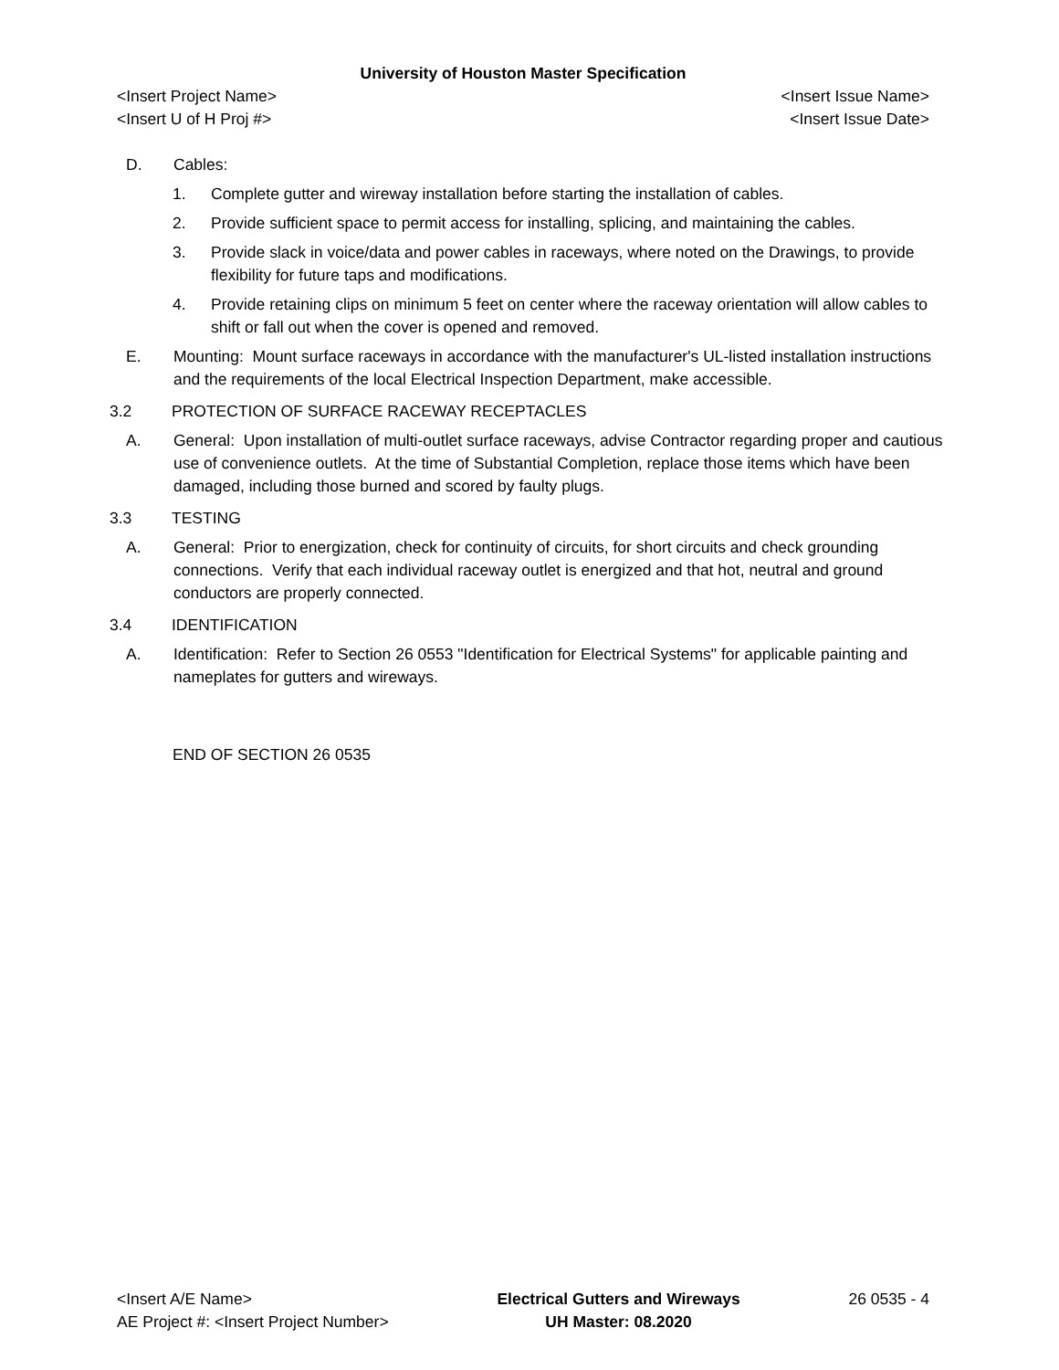University of Houston Master Specification
<Insert Project Name> <Insert Issue Name>
<Insert U of H Proj #> <Insert Issue Date>
D. Cables:
1. Complete gutter and wireway installation before starting the installation of cables.
2. Provide sufficient space to permit access for installing, splicing, and maintaining the cables.
3. Provide slack in voice/data and power cables in raceways, where noted on the Drawings, to provide flexibility for future taps and modifications.
4. Provide retaining clips on minimum 5 feet on center where the raceway orientation will allow cables to shift or fall out when the cover is opened and removed.
E. Mounting: Mount surface raceways in accordance with the manufacturer's UL-listed installation instructions and the requirements of the local Electrical Inspection Department, make accessible.
3.2 PROTECTION OF SURFACE RACEWAY RECEPTACLES
A. General: Upon installation of multi-outlet surface raceways, advise Contractor regarding proper and cautious use of convenience outlets. At the time of Substantial Completion, replace those items which have been damaged, including those burned and scored by faulty plugs.
3.3 TESTING
A. General: Prior to energization, check for continuity of circuits, for short circuits and check grounding connections. Verify that each individual raceway outlet is energized and that hot, neutral and ground conductors are properly connected.
3.4 IDENTIFICATION
A. Identification: Refer to Section 26 0553 "Identification for Electrical Systems" for applicable painting and nameplates for gutters and wireways.
END OF SECTION 26 0535
<Insert A/E Name>
AE Project #: <Insert Project Number>
Electrical Gutters and Wireways
UH Master: 08.2020
26 0535 - 4